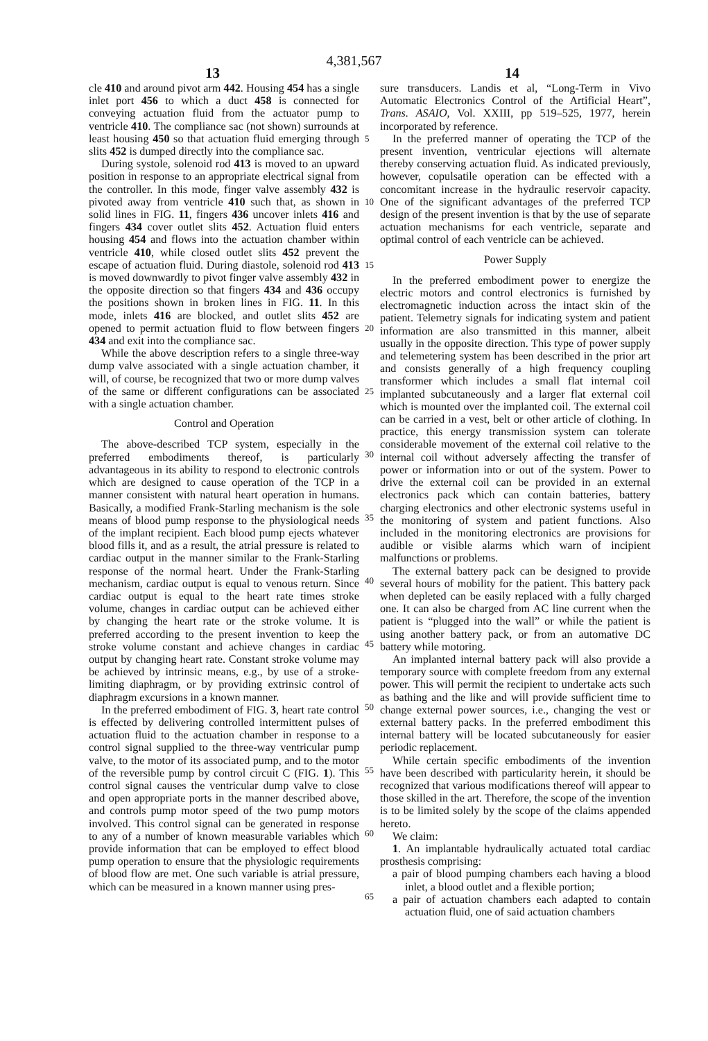4,381,567
13 14
cle 410 and around pivot arm 442. Housing 454 has a single inlet port 456 to which a duct 458 is connected for conveying actuation fluid from the actuator pump to ventricle 410. The compliance sac (not shown) surrounds at least housing 450 so that actuation fluid emerging through slits 452 is dumped directly into the compliance sac.
During systole, solenoid rod 413 is moved to an upward position in response to an appropriate electrical signal from the controller. In this mode, finger valve assembly 432 is pivoted away from ventricle 410 such that, as shown in solid lines in FIG. 11, fingers 436 uncover inlets 416 and fingers 434 cover outlet slits 452. Actuation fluid enters housing 454 and flows into the actuation chamber within ventricle 410, while closed outlet slits 452 prevent the escape of actuation fluid. During diastole, solenoid rod 413 is moved downwardly to pivot finger valve assembly 432 in the opposite direction so that fingers 434 and 436 occupy the positions shown in broken lines in FIG. 11. In this mode, inlets 416 are blocked, and outlet slits 452 are opened to permit actuation fluid to flow between fingers 434 and exit into the compliance sac.
While the above description refers to a single three-way dump valve associated with a single actuation chamber, it will, of course, be recognized that two or more dump valves of the same or different configurations can be associated with a single actuation chamber.
Control and Operation
The above-described TCP system, especially in the preferred embodiments thereof, is particularly advantageous in its ability to respond to electronic controls which are designed to cause operation of the TCP in a manner consistent with natural heart operation in humans. Basically, a modified Frank-Starling mechanism is the sole means of blood pump response to the physiological needs of the implant recipient. Each blood pump ejects whatever blood fills it, and as a result, the atrial pressure is related to cardiac output in the manner similar to the Frank-Starling response of the normal heart. Under the Frank-Starling mechanism, cardiac output is equal to venous return. Since cardiac output is equal to the heart rate times stroke volume, changes in cardiac output can be achieved either by changing the heart rate or the stroke volume. It is preferred according to the present invention to keep the stroke volume constant and achieve changes in cardiac output by changing heart rate. Constant stroke volume may be achieved by intrinsic means, e.g., by use of a stroke-limiting diaphragm, or by providing extrinsic control of diaphragm excursions in a known manner.
In the preferred embodiment of FIG. 3, heart rate control is effected by delivering controlled intermittent pulses of actuation fluid to the actuation chamber in response to a control signal supplied to the three-way ventricular pump valve, to the motor of its associated pump, and to the motor of the reversible pump by control circuit C (FIG. 1). This control signal causes the ventricular dump valve to close and open appropriate ports in the manner described above, and controls pump motor speed of the two pump motors involved. This control signal can be generated in response to any of a number of known measurable variables which provide information that can be employed to effect blood pump operation to ensure that the physiologic requirements of blood flow are met. One such variable is atrial pressure, which can be measured in a known manner using pres-
5
10
15
20
25
30
35
40
45
50
55
60
65
sure transducers. Landis et al, “Long-Term in Vivo Automatic Electronics Control of the Artificial Heart”, Trans. ASAIO, Vol. XXIII, pp 519–525, 1977, herein incorporated by reference.
In the preferred manner of operating the TCP of the present invention, ventricular ejections will alternate thereby conserving actuation fluid. As indicated previously, however, copulsatile operation can be effected with a concomitant increase in the hydraulic reservoir capacity. One of the significant advantages of the preferred TCP design of the present invention is that by the use of separate actuation mechanisms for each ventricle, separate and optimal control of each ventricle can be achieved.
Power Supply
In the preferred embodiment power to energize the electric motors and control electronics is furnished by electromagnetic induction across the intact skin of the patient. Telemetry signals for indicating system and patient information are also transmitted in this manner, albeit usually in the opposite direction. This type of power supply and telemetering system has been described in the prior art and consists generally of a high frequency coupling transformer which includes a small flat internal coil implanted subcutaneously and a larger flat external coil which is mounted over the implanted coil. The external coil can be carried in a vest, belt or other article of clothing. In practice, this energy transmission system can tolerate considerable movement of the external coil relative to the internal coil without adversely affecting the transfer of power or information into or out of the system. Power to drive the external coil can be provided in an external electronics pack which can contain batteries, battery charging electronics and other electronic systems useful in the monitoring of system and patient functions. Also included in the monitoring electronics are provisions for audible or visible alarms which warn of incipient malfunctions or problems.
The external battery pack can be designed to provide several hours of mobility for the patient. This battery pack when depleted can be easily replaced with a fully charged one. It can also be charged from AC line current when the patient is “plugged into the wall” or while the patient is using another battery pack, or from an automative DC battery while motoring.
An implanted internal battery pack will also provide a temporary source with complete freedom from any external power. This will permit the recipient to undertake acts such as bathing and the like and will provide sufficient time to change external power sources, i.e., changing the vest or external battery packs. In the preferred embodiment this internal battery will be located subcutaneously for easier periodic replacement.
While certain specific embodiments of the invention have been described with particularity herein, it should be recognized that various modifications thereof will appear to those skilled in the art. Therefore, the scope of the invention is to be limited solely by the scope of the claims appended hereto.
We claim:
1. An implantable hydraulically actuated total cardiac prosthesis comprising:
a pair of blood pumping chambers each having a blood inlet, a blood outlet and a flexible portion;
a pair of actuation chambers each adapted to contain actuation fluid, one of said actuation chambers